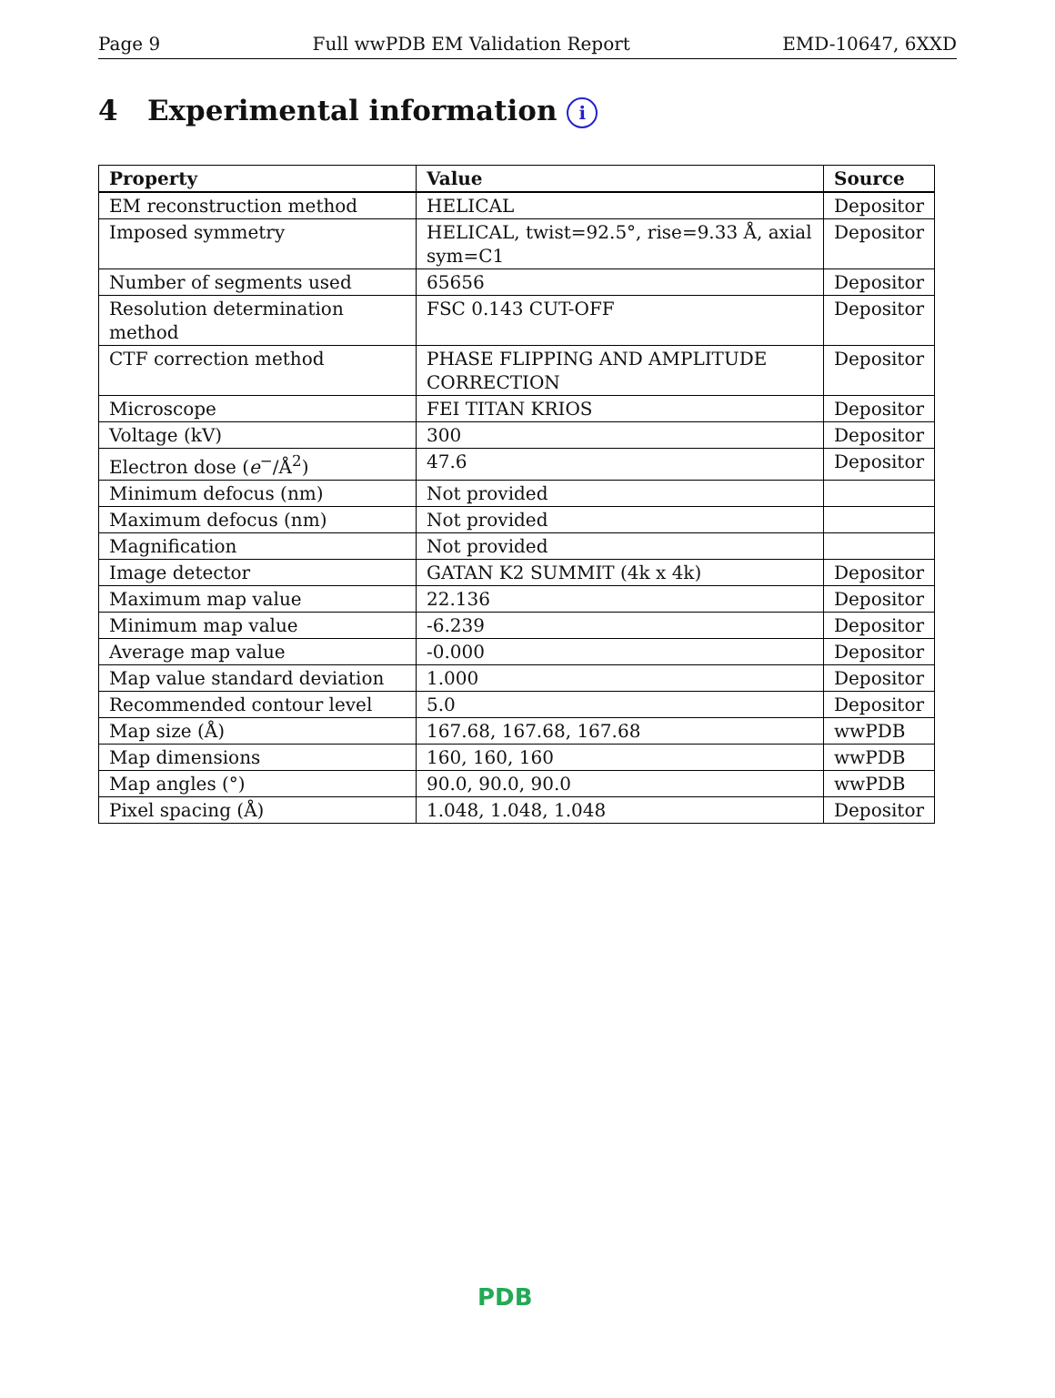Page 9 Full wwPDB EM Validation Report EMD-10647, 6XXD
4 Experimental information i
| Property | Value | Source |
| --- | --- | --- |
| EM reconstruction method | HELICAL | Depositor |
| Imposed symmetry | HELICAL, twist=92.5°, rise=9.33 Å, axial sym=C1 | Depositor |
| Number of segments used | 65656 | Depositor |
| Resolution determination method | FSC 0.143 CUT-OFF | Depositor |
| CTF correction method | PHASE FLIPPING AND AMPLITUDE CORRECTION | Depositor |
| Microscope | FEI TITAN KRIOS | Depositor |
| Voltage (kV) | 300 | Depositor |
| Electron dose ( e<sup>−</sup>/Å<sup>2</sup>) | 47.6 | Depositor |
| Minimum defocus (nm) | Not provided | |
| Maximum defocus (nm) | Not provided | |
| Magnification | Not provided | |
| Image detector | GATAN K2 SUMMIT (4k x 4k) | Depositor |
| Maximum map value | 22.136 | Depositor |
| Minimum map value | -6.239 | Depositor |
| Average map value | -0.000 | Depositor |
| Map value standard deviation | 1.000 | Depositor |
| Recommended contour level | 5.0 | Depositor |
| Map size (Å) | 167.68, 167.68, 167.68 | wwPDB |
| Map dimensions | 160, 160, 160 | wwPDB |
| Map angles (°) | 90.0, 90.0, 90.0 | wwPDB |
| Pixel spacing (Å) | 1.048, 1.048, 1.048 | Depositor |
PDB